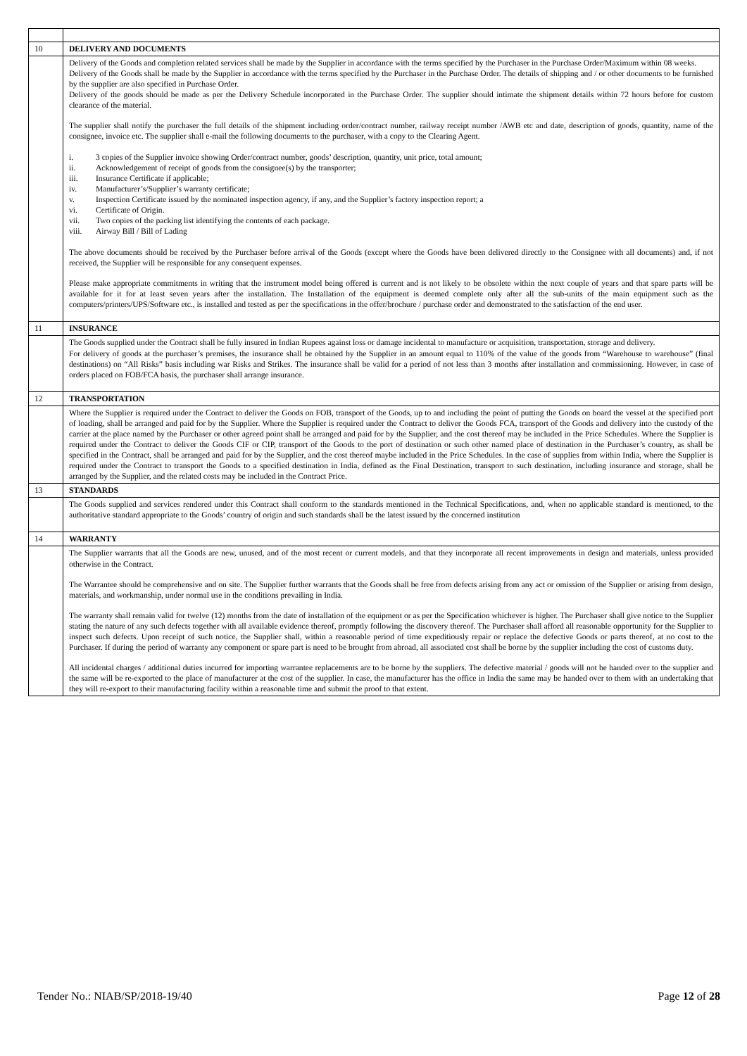| 10 | DELIVERY AND DOCUMENTS |
| | Delivery of the Goods and completion related services shall be made by the Supplier in accordance with the terms specified by the Purchaser in the Purchase Order/Maximum within 08 weeks. Delivery of the Goods shall be made by the Supplier in accordance with the terms specified by the Purchaser in the Purchase Order. The details of shipping and / or other documents to be furnished by the supplier are also specified in Purchase Order. Delivery of the goods should be made as per the Delivery Schedule incorporated in the Purchase Order. The supplier should intimate the shipment details within 72 hours before for custom clearance of the material. The supplier shall notify the purchaser the full details of the shipment including order/contract number, railway receipt number /AWB etc and date, description of goods, quantity, name of the consignee, invoice etc. The supplier shall e-mail the following documents to the purchaser, with a copy to the Clearing Agent. i. 3 copies of the Supplier invoice showing Order/contract number, goods’ description, quantity, unit price, total amount; ii. Acknowledgement of receipt of goods from the consignee(s) by the transporter; iii. Insurance Certificate if applicable; iv. Manufacturer’s/Supplier’s warranty certificate; v. Inspection Certificate issued by the nominated inspection agency, if any, and the Supplier’s factory inspection report; a vi. Certificate of Origin. vii. Two copies of the packing list identifying the contents of each package. viii. Airway Bill / Bill of Lading The above documents should be received by the Purchaser before arrival of the Goods (except where the Goods have been delivered directly to the Consignee with all documents) and, if not received, the Supplier will be responsible for any consequent expenses. Please make appropriate commitments in writing that the instrument model being offered is current and is not likely to be obsolete within the next couple of years and that spare parts will be available for it for at least seven years after the installation. The Installation of the equipment is deemed complete only after all the sub-units of the main equipment such as the computers/printers/UPS/Software etc., is installed and tested as per the specifications in the offer/brochure / purchase order and demonstrated to the satisfaction of the end user. |
| 11 | INSURANCE |
| | The Goods supplied under the Contract shall be fully insured in Indian Rupees against loss or damage incidental to manufacture or acquisition, transportation, storage and delivery. For delivery of goods at the purchaser’s premises, the insurance shall be obtained by the Supplier in an amount equal to 110% of the value of the goods from “Warehouse to warehouse” (final destinations) on “All Risks” basis including war Risks and Strikes. The insurance shall be valid for a period of not less than 3 months after installation and commissioning. However, in case of orders placed on FOB/FCA basis, the purchaser shall arrange insurance. |
| 12 | TRANSPORTATION |
| | Where the Supplier is required under the Contract to deliver the Goods on FOB, transport of the Goods, up to and including the point of putting the Goods on board the vessel at the specified port of loading, shall be arranged and paid for by the Supplier. Where the Supplier is required under the Contract to deliver the Goods FCA, transport of the Goods and delivery into the custody of the carrier at the place named by the Purchaser or other agreed point shall be arranged and paid for by the Supplier, and the cost thereof may be included in the Price Schedules. Where the Supplier is required under the Contract to deliver the Goods CIF or CIP, transport of the Goods to the port of destination or such other named place of destination in the Purchaser’s country, as shall be specified in the Contract, shall be arranged and paid for by the Supplier, and the cost thereof maybe included in the Price Schedules. In the case of supplies from within India, where the Supplier is required under the Contract to transport the Goods to a specified destination in India, defined as the Final Destination, transport to such destination, including insurance and storage, shall be arranged by the Supplier, and the related costs may be included in the Contract Price. |
| 13 | STANDARDS |
| | The Goods supplied and services rendered under this Contract shall conform to the standards mentioned in the Technical Specifications, and, when no applicable standard is mentioned, to the authoritative standard appropriate to the Goods’ country of origin and such standards shall be the latest issued by the concerned institution |
| 14 | WARRANTY |
| | The Supplier warrants that all the Goods are new, unused, and of the most recent or current models, and that they incorporate all recent improvements in design and materials, unless provided otherwise in the Contract. The Warrantee should be comprehensive and on site. The Supplier further warrants that the Goods shall be free from defects arising from any act or omission of the Supplier or arising from design, materials, and workmanship, under normal use in the conditions prevailing in India. The warranty shall remain valid for twelve (12) months from the date of installation of the equipment or as per the Specification whichever is higher. The Purchaser shall give notice to the Supplier stating the nature of any such defects together with all available evidence thereof, promptly following the discovery thereof. The Purchaser shall afford all reasonable opportunity for the Supplier to inspect such defects. Upon receipt of such notice, the Supplier shall, within a reasonable period of time expeditiously repair or replace the defective Goods or parts thereof, at no cost to the Purchaser. If during the period of warranty any component or spare part is need to be brought from abroad, all associated cost shall be borne by the supplier including the cost of customs duty. All incidental charges / additional duties incurred for importing warrantee replacements are to be borne by the suppliers. The defective material / goods will not be handed over to the supplier and the same will be re-exported to the place of manufacturer at the cost of the supplier. In case, the manufacturer has the office in India the same may be handed over to them with an undertaking that they will re-export to their manufacturing facility within a reasonable time and submit the proof to that extent. |
Tender No.: NIAB/SP/2018-19/40 Page 12 of 28